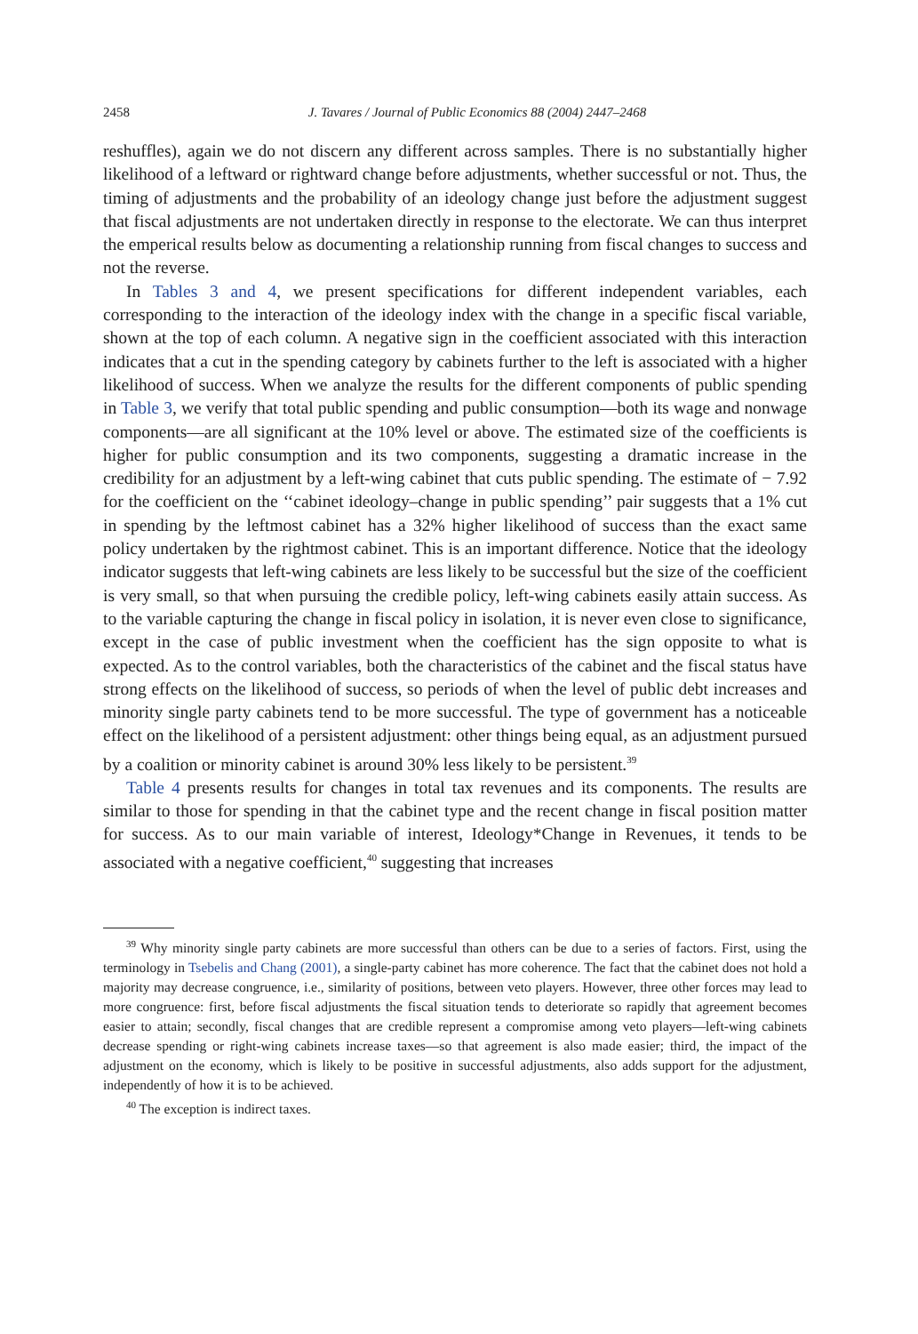2458 J. Tavares / Journal of Public Economics 88 (2004) 2447–2468
reshuffles), again we do not discern any different across samples. There is no substantially higher likelihood of a leftward or rightward change before adjustments, whether successful or not. Thus, the timing of adjustments and the probability of an ideology change just before the adjustment suggest that fiscal adjustments are not undertaken directly in response to the electorate. We can thus interpret the emperical results below as documenting a relationship running from fiscal changes to success and not the reverse.
In Tables 3 and 4, we present specifications for different independent variables, each corresponding to the interaction of the ideology index with the change in a specific fiscal variable, shown at the top of each column. A negative sign in the coefficient associated with this interaction indicates that a cut in the spending category by cabinets further to the left is associated with a higher likelihood of success. When we analyze the results for the different components of public spending in Table 3, we verify that total public spending and public consumption—both its wage and nonwage components—are all significant at the 10% level or above. The estimated size of the coefficients is higher for public consumption and its two components, suggesting a dramatic increase in the credibility for an adjustment by a left-wing cabinet that cuts public spending. The estimate of − 7.92 for the coefficient on the ‘‘cabinet ideology–change in public spending’’ pair suggests that a 1% cut in spending by the leftmost cabinet has a 32% higher likelihood of success than the exact same policy undertaken by the rightmost cabinet. This is an important difference. Notice that the ideology indicator suggests that left-wing cabinets are less likely to be successful but the size of the coefficient is very small, so that when pursuing the credible policy, left-wing cabinets easily attain success. As to the variable capturing the change in fiscal policy in isolation, it is never even close to significance, except in the case of public investment when the coefficient has the sign opposite to what is expected. As to the control variables, both the characteristics of the cabinet and the fiscal status have strong effects on the likelihood of success, so periods of when the level of public debt increases and minority single party cabinets tend to be more successful. The type of government has a noticeable effect on the likelihood of a persistent adjustment: other things being equal, as an adjustment pursued by a coalition or minority cabinet is around 30% less likely to be persistent.<sup>39</sup>
Table 4 presents results for changes in total tax revenues and its components. The results are similar to those for spending in that the cabinet type and the recent change in fiscal position matter for success. As to our main variable of interest, Ideology*Change in Revenues, it tends to be associated with a negative coefficient,<sup>40</sup> suggesting that increases
<sup>39</sup> Why minority single party cabinets are more successful than others can be due to a series of factors. First, using the terminology in Tsebelis and Chang (2001), a single-party cabinet has more coherence. The fact that the cabinet does not hold a majority may decrease congruence, i.e., similarity of positions, between veto players. However, three other forces may lead to more congruence: first, before fiscal adjustments the fiscal situation tends to deteriorate so rapidly that agreement becomes easier to attain; secondly, fiscal changes that are credible represent a compromise among veto players—left-wing cabinets decrease spending or right-wing cabinets increase taxes—so that agreement is also made easier; third, the impact of the adjustment on the economy, which is likely to be positive in successful adjustments, also adds support for the adjustment, independently of how it is to be achieved.
<sup>40</sup> The exception is indirect taxes.